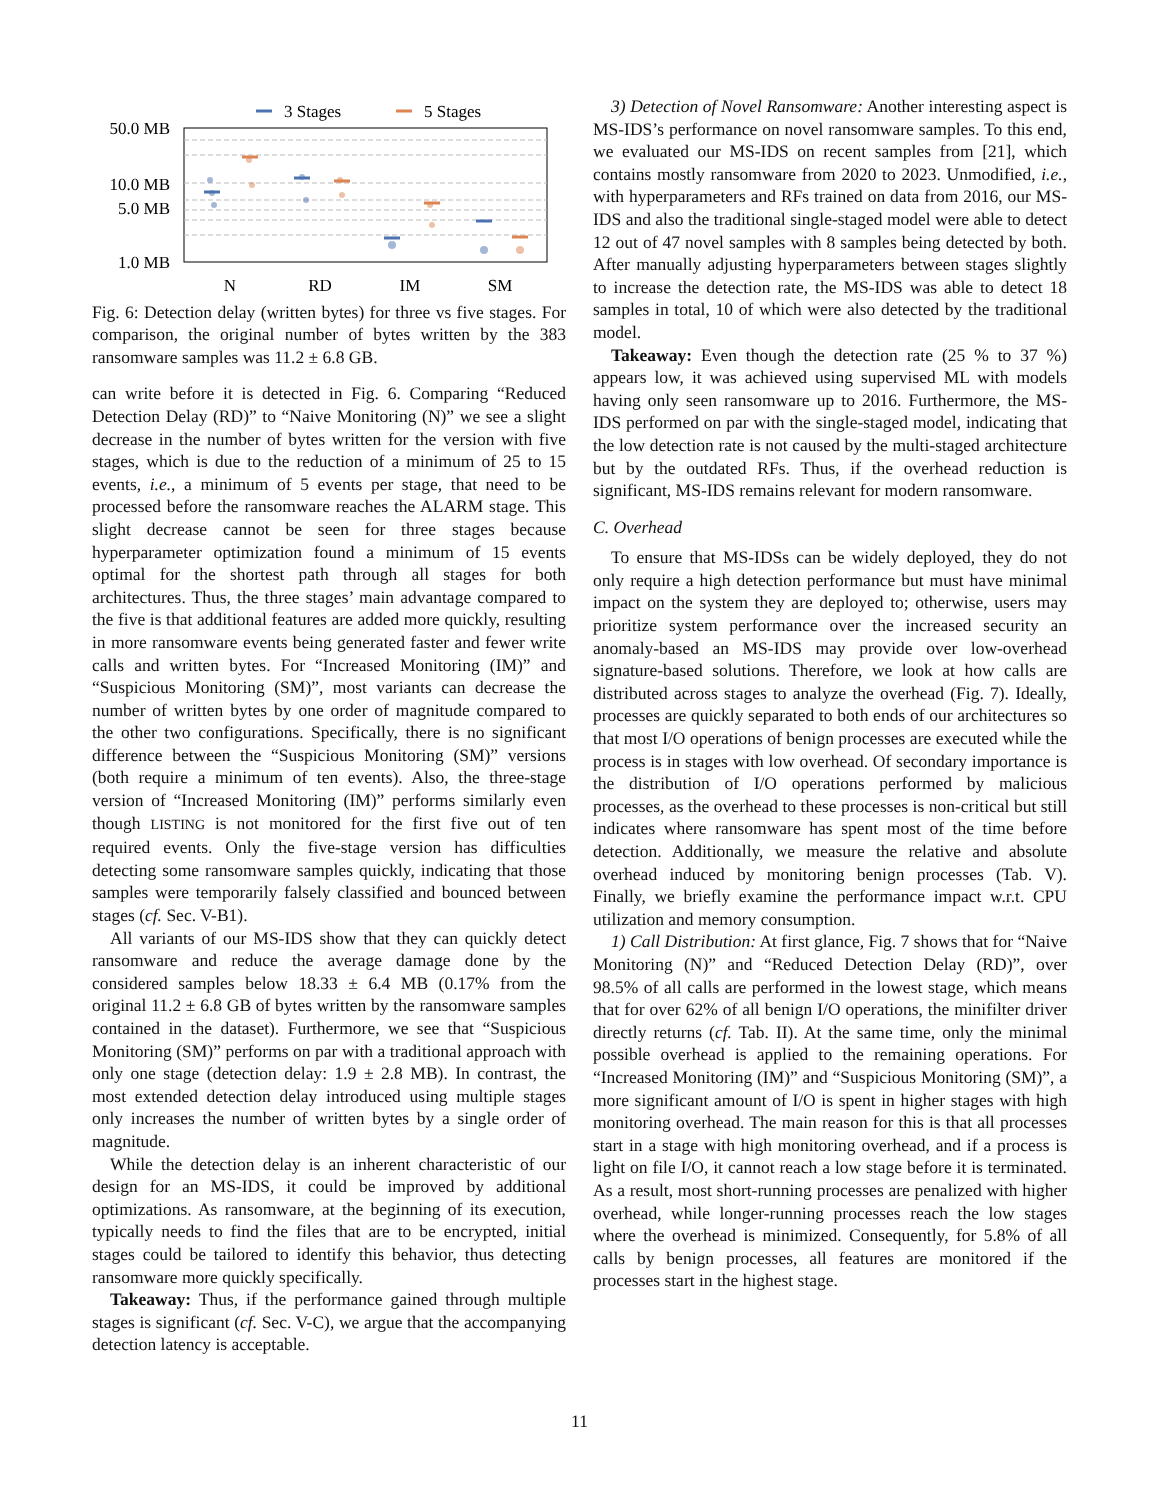3 Stages
5 Stages
50.0 MB
10.0 MB
5.0 MB
1.0 MB
N
RD
IM
SM
Fig. 6: Detection delay (written bytes) for three vs five stages. For comparison, the original number of bytes written by the 383 ransomware samples was 11.2 ± 6.8 GB.
can write before it is detected in Fig. 6. Comparing “Reduced Detection Delay (RD)” to “Naive Monitoring (N)” we see a slight decrease in the number of bytes written for the version with five stages, which is due to the reduction of a minimum of 25 to 15 events, i.e., a minimum of 5 events per stage, that need to be processed before the ransomware reaches the ALARM stage. This slight decrease cannot be seen for three stages because hyperparameter optimization found a minimum of 15 events optimal for the shortest path through all stages for both architectures. Thus, the three stages’ main advantage compared to the five is that additional features are added more quickly, resulting in more ransomware events being generated faster and fewer write calls and written bytes. For “Increased Monitoring (IM)” and “Suspicious Monitoring (SM)”, most variants can decrease the number of written bytes by one order of magnitude compared to the other two configurations. Specifically, there is no significant difference between the “Suspicious Monitoring (SM)” versions (both require a minimum of ten events). Also, the three-stage version of “Increased Monitoring (IM)” performs similarly even though LISTING is not monitored for the first five out of ten required events. Only the five-stage version has difficulties detecting some ransomware samples quickly, indicating that those samples were temporarily falsely classified and bounced between stages (cf. Sec. V-B1).
All variants of our MS-IDS show that they can quickly detect ransomware and reduce the average damage done by the considered samples below 18.33 ± 6.4 MB (0.17% from the original 11.2 ± 6.8 GB of bytes written by the ransomware samples contained in the dataset). Furthermore, we see that “Suspicious Monitoring (SM)” performs on par with a traditional approach with only one stage (detection delay: 1.9 ± 2.8 MB). In contrast, the most extended detection delay introduced using multiple stages only increases the number of written bytes by a single order of magnitude.
While the detection delay is an inherent characteristic of our design for an MS-IDS, it could be improved by additional optimizations. As ransomware, at the beginning of its execution, typically needs to find the files that are to be encrypted, initial stages could be tailored to identify this behavior, thus detecting ransomware more quickly specifically.
Takeaway: Thus, if the performance gained through multiple stages is significant (cf. Sec. V-C), we argue that the accompanying detection latency is acceptable.
3) Detection of Novel Ransomware: Another interesting aspect is MS-IDS’s performance on novel ransomware samples. To this end, we evaluated our MS-IDS on recent samples from [21], which contains mostly ransomware from 2020 to 2023. Unmodified, i.e., with hyperparameters and RFs trained on data from 2016, our MS-IDS and also the traditional single-staged model were able to detect 12 out of 47 novel samples with 8 samples being detected by both. After manually adjusting hyperparameters between stages slightly to increase the detection rate, the MS-IDS was able to detect 18 samples in total, 10 of which were also detected by the traditional model.
Takeaway: Even though the detection rate (25 % to 37 %) appears low, it was achieved using supervised ML with models having only seen ransomware up to 2016. Furthermore, the MS-IDS performed on par with the single-staged model, indicating that the low detection rate is not caused by the multi-staged architecture but by the outdated RFs. Thus, if the overhead reduction is significant, MS-IDS remains relevant for modern ransomware.
C. Overhead
To ensure that MS-IDSs can be widely deployed, they do not only require a high detection performance but must have minimal impact on the system they are deployed to; otherwise, users may prioritize system performance over the increased security an anomaly-based an MS-IDS may provide over low-overhead signature-based solutions. Therefore, we look at how calls are distributed across stages to analyze the overhead (Fig. 7). Ideally, processes are quickly separated to both ends of our architectures so that most I/O operations of benign processes are executed while the process is in stages with low overhead. Of secondary importance is the distribution of I/O operations performed by malicious processes, as the overhead to these processes is non-critical but still indicates where ransomware has spent most of the time before detection. Additionally, we measure the relative and absolute overhead induced by monitoring benign processes (Tab. V). Finally, we briefly examine the performance impact w.r.t. CPU utilization and memory consumption.
1) Call Distribution: At first glance, Fig. 7 shows that for “Naive Monitoring (N)” and “Reduced Detection Delay (RD)”, over 98.5% of all calls are performed in the lowest stage, which means that for over 62% of all benign I/O operations, the minifilter driver directly returns (cf. Tab. II). At the same time, only the minimal possible overhead is applied to the remaining operations. For “Increased Monitoring (IM)” and “Suspicious Monitoring (SM)”, a more significant amount of I/O is spent in higher stages with high monitoring overhead. The main reason for this is that all processes start in a stage with high monitoring overhead, and if a process is light on file I/O, it cannot reach a low stage before it is terminated. As a result, most short-running processes are penalized with higher overhead, while longer-running processes reach the low stages where the overhead is minimized. Consequently, for 5.8% of all calls by benign processes, all features are monitored if the processes start in the highest stage.
11